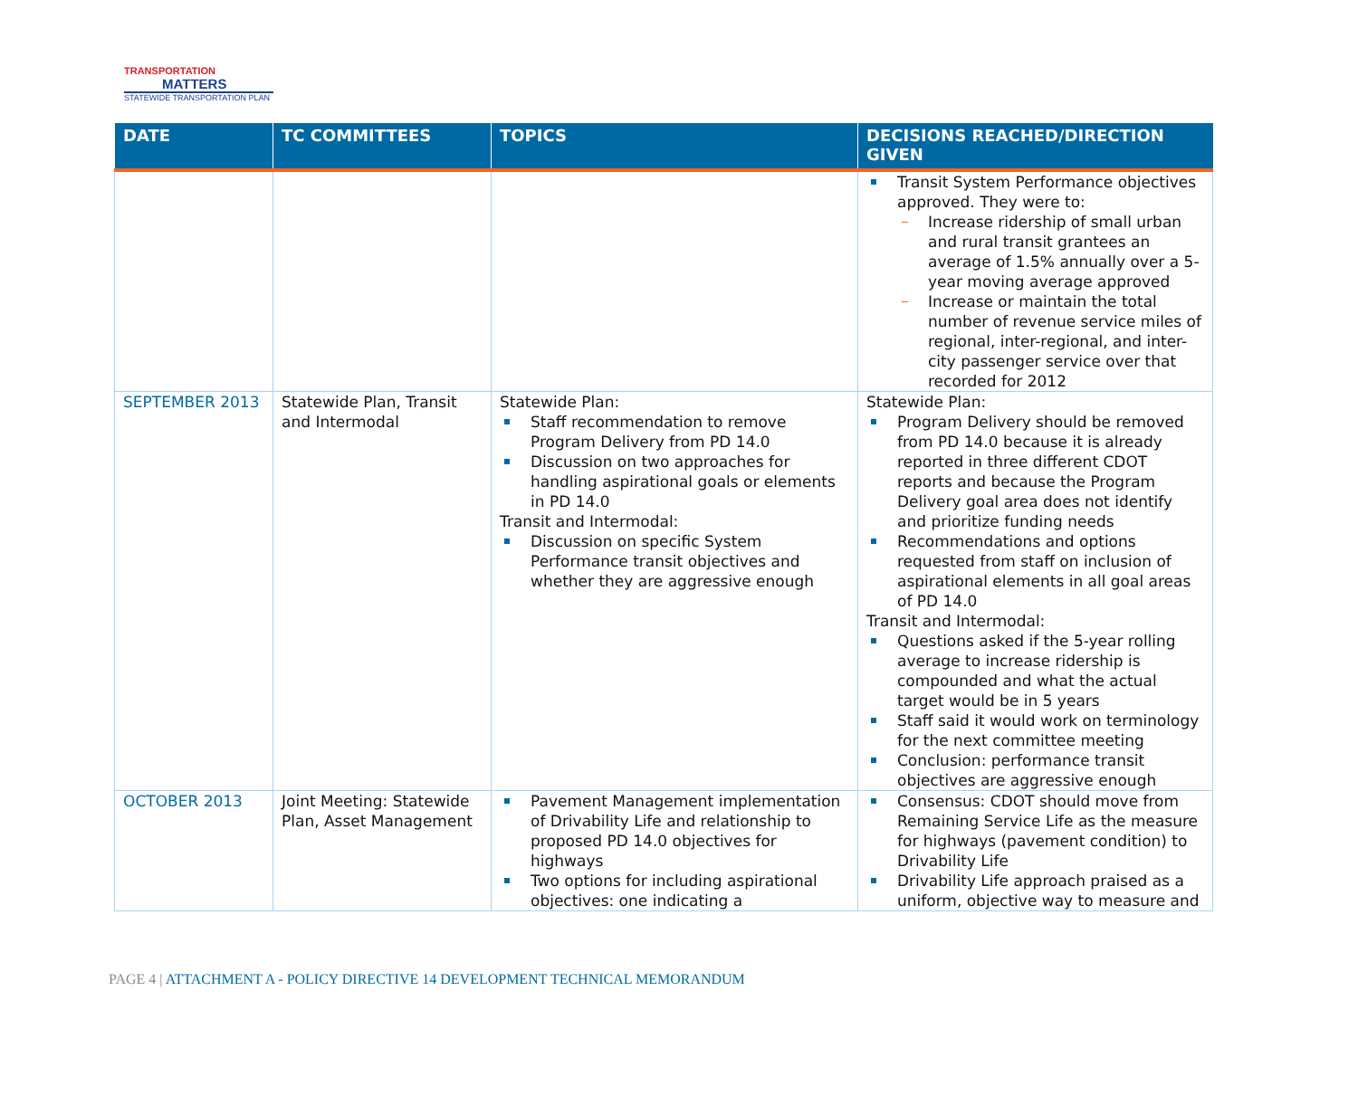TRANSPORTATION
MATTERS
STATEWIDE TRANSPORTATION PLAN
| DATE | TC COMMITTEES | TOPICS | DECISIONS REACHED/DIRECTION GIVEN |
| --- | --- | --- | --- |
| | | | Transit System Performance objectives approved. They were to: Increase ridership of small urban and rural transit grantees an average of 1.5% annually over a 5-year moving average approved Increase or maintain the total number of revenue service miles of regional, inter-regional, and inter-city passenger service over that recorded for 2012 |
| SEPTEMBER 2013 | Statewide Plan, Transit and Intermodal | Statewide Plan: Staff recommendation to remove Program Delivery from PD 14.0 Discussion on two approaches for handling aspirational goals or elements in PD 14.0 Transit and Intermodal: Discussion on specific System Performance transit objectives and whether they are aggressive enough | Statewide Plan: Program Delivery should be removed from PD 14.0 because it is already reported in three different CDOT reports and because the Program Delivery goal area does not identify and prioritize funding needs Recommendations and options requested from staff on inclusion of aspirational elements in all goal areas of PD 14.0 Transit and Intermodal: Questions asked if the 5-year rolling average to increase ridership is compounded and what the actual target would be in 5 years Staff said it would work on terminology for the next committee meeting Conclusion: performance transit objectives are aggressive enough |
| OCTOBER 2013 | Joint Meeting: Statewide Plan, Asset Management | Pavement Management implementation of Drivability Life and relationship to proposed PD 14.0 objectives for highways Two options for including aspirational objectives: one indicating a | Consensus: CDOT should move from Remaining Service Life as the measure for highways (pavement condition) to Drivability Life Drivability Life approach praised as a uniform, objective way to measure and |
PAGE 4 | ATTACHMENT A - POLICY DIRECTIVE 14 DEVELOPMENT TECHNICAL MEMORANDUM